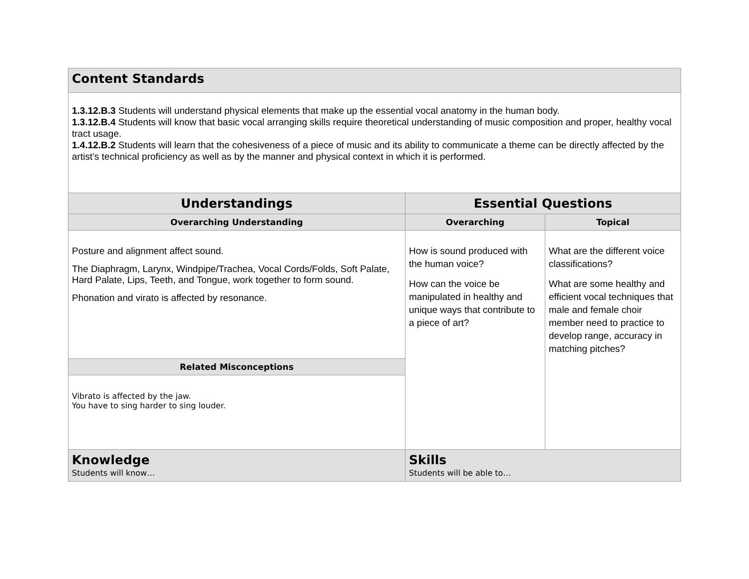| Content Standards | | |
| 1.3.12.B.3 Students will understand physical elements that make up the essential vocal anatomy in the human body. 1.3.12.B.4 Students will know that basic vocal arranging skills require theoretical understanding of music composition and proper, healthy vocal tract usage. 1.4.12.B.2 Students will learn that the cohesiveness of a piece of music and its ability to communicate a theme can be directly affected by the artist’s technical proficiency as well as by the manner and physical context in which it is performed. | | |
| Understandings | Essential Questions | |
| Overarching Understanding | Overarching | Topical |
| Posture and alignment affect sound. The Diaphragm, Larynx, Windpipe/Trachea, Vocal Cords/Folds, Soft Palate, Hard Palate, Lips, Teeth, and Tongue, work together to form sound. Phonation and virato is affected by resonance. | How is sound produced with the human voice? How can the voice be manipulated in healthy and unique ways that contribute to a piece of art? | What are the different voice classifications? What are some healthy and efficient vocal techniques that male and female choir member need to practice to develop range, accuracy in matching pitches? |
| Related Misconceptions | | |
| Vibrato is affected by the jaw. You have to sing harder to sing louder. | | |
| Knowledge Students will know… | Skills Students will be able to… | |